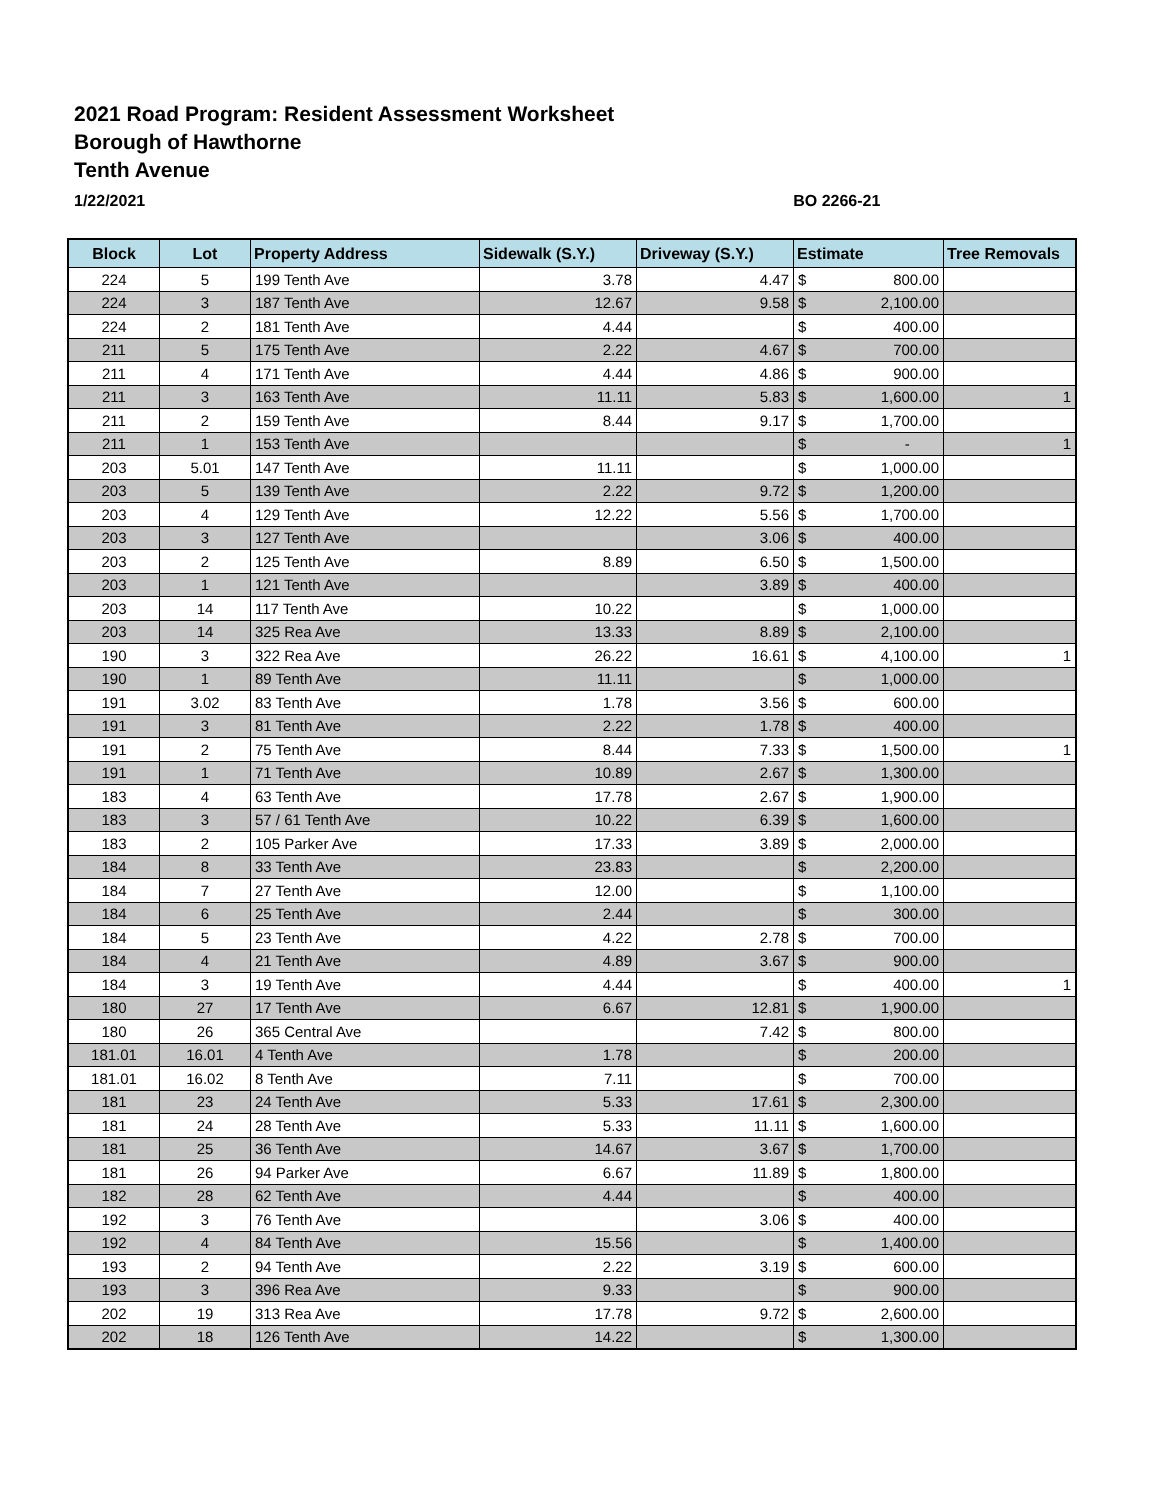2021 Road Program: Resident Assessment Worksheet
Borough of Hawthorne
Tenth Avenue
1/22/2021 BO 2266-21
| Block | Lot | Property Address | Sidewalk (S.Y.) | Driveway (S.Y.) | Estimate | | Tree Removals |
| --- | --- | --- | --- | --- | --- | --- | --- |
| 224 | 5 | 199 Tenth Ave | 3.78 | 4.47 | $ | 800.00 | |
| 224 | 3 | 187 Tenth Ave | 12.67 | 9.58 | $ | 2,100.00 | |
| 224 | 2 | 181 Tenth Ave | 4.44 | | $ | 400.00 | |
| 211 | 5 | 175 Tenth Ave | 2.22 | 4.67 | $ | 700.00 | |
| 211 | 4 | 171 Tenth Ave | 4.44 | 4.86 | $ | 900.00 | |
| 211 | 3 | 163 Tenth Ave | 11.11 | 5.83 | $ | 1,600.00 | 1 |
| 211 | 2 | 159 Tenth Ave | 8.44 | 9.17 | $ | 1,700.00 | |
| 211 | 1 | 153 Tenth Ave | | | $ | - | 1 |
| 203 | 5.01 | 147 Tenth Ave | 11.11 | | $ | 1,000.00 | |
| 203 | 5 | 139 Tenth Ave | 2.22 | 9.72 | $ | 1,200.00 | |
| 203 | 4 | 129 Tenth Ave | 12.22 | 5.56 | $ | 1,700.00 | |
| 203 | 3 | 127 Tenth Ave | | 3.06 | $ | 400.00 | |
| 203 | 2 | 125 Tenth Ave | 8.89 | 6.50 | $ | 1,500.00 | |
| 203 | 1 | 121 Tenth Ave | | 3.89 | $ | 400.00 | |
| 203 | 14 | 117 Tenth Ave | 10.22 | | $ | 1,000.00 | |
| 203 | 14 | 325 Rea Ave | 13.33 | 8.89 | $ | 2,100.00 | |
| 190 | 3 | 322 Rea Ave | 26.22 | 16.61 | $ | 4,100.00 | 1 |
| 190 | 1 | 89 Tenth Ave | 11.11 | | $ | 1,000.00 | |
| 191 | 3.02 | 83 Tenth Ave | 1.78 | 3.56 | $ | 600.00 | |
| 191 | 3 | 81 Tenth Ave | 2.22 | 1.78 | $ | 400.00 | |
| 191 | 2 | 75 Tenth Ave | 8.44 | 7.33 | $ | 1,500.00 | 1 |
| 191 | 1 | 71 Tenth Ave | 10.89 | 2.67 | $ | 1,300.00 | |
| 183 | 4 | 63 Tenth Ave | 17.78 | 2.67 | $ | 1,900.00 | |
| 183 | 3 | 57 / 61 Tenth Ave | 10.22 | 6.39 | $ | 1,600.00 | |
| 183 | 2 | 105 Parker Ave | 17.33 | 3.89 | $ | 2,000.00 | |
| 184 | 8 | 33 Tenth Ave | 23.83 | | $ | 2,200.00 | |
| 184 | 7 | 27 Tenth Ave | 12.00 | | $ | 1,100.00 | |
| 184 | 6 | 25 Tenth Ave | 2.44 | | $ | 300.00 | |
| 184 | 5 | 23 Tenth Ave | 4.22 | 2.78 | $ | 700.00 | |
| 184 | 4 | 21 Tenth Ave | 4.89 | 3.67 | $ | 900.00 | |
| 184 | 3 | 19 Tenth Ave | 4.44 | | $ | 400.00 | 1 |
| 180 | 27 | 17 Tenth Ave | 6.67 | 12.81 | $ | 1,900.00 | |
| 180 | 26 | 365 Central Ave | | 7.42 | $ | 800.00 | |
| 181.01 | 16.01 | 4 Tenth Ave | 1.78 | | $ | 200.00 | |
| 181.01 | 16.02 | 8 Tenth Ave | 7.11 | | $ | 700.00 | |
| 181 | 23 | 24 Tenth Ave | 5.33 | 17.61 | $ | 2,300.00 | |
| 181 | 24 | 28 Tenth Ave | 5.33 | 11.11 | $ | 1,600.00 | |
| 181 | 25 | 36 Tenth Ave | 14.67 | 3.67 | $ | 1,700.00 | |
| 181 | 26 | 94 Parker Ave | 6.67 | 11.89 | $ | 1,800.00 | |
| 182 | 28 | 62 Tenth Ave | 4.44 | | $ | 400.00 | |
| 192 | 3 | 76 Tenth Ave | | 3.06 | $ | 400.00 | |
| 192 | 4 | 84 Tenth Ave | 15.56 | | $ | 1,400.00 | |
| 193 | 2 | 94 Tenth Ave | 2.22 | 3.19 | $ | 600.00 | |
| 193 | 3 | 396 Rea Ave | 9.33 | | $ | 900.00 | |
| 202 | 19 | 313 Rea Ave | 17.78 | 9.72 | $ | 2,600.00 | |
| 202 | 18 | 126 Tenth Ave | 14.22 | | $ | 1,300.00 | |